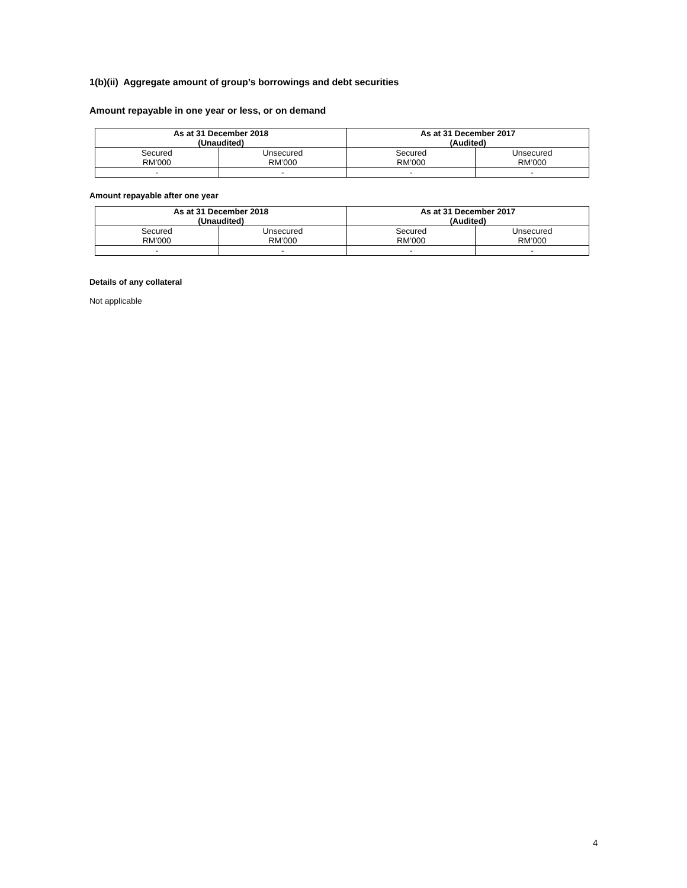1(b)(ii) Aggregate amount of group’s borrowings and debt securities
Amount repayable in one year or less, or on demand
| As at 31 December 2018 (Unaudited) | | As at 31 December 2017 (Audited) | |
| --- | --- | --- | --- |
| Secured RM’000 | Unsecured RM’000 | Secured RM’000 | Unsecured RM’000 |
| - | - | - | - |
Amount repayable after one year
| As at 31 December 2018 (Unaudited) | | As at 31 December 2017 (Audited) | |
| --- | --- | --- | --- |
| Secured RM’000 | Unsecured RM’000 | Secured RM’000 | Unsecured RM’000 |
| - | - | - | - |
Details of any collateral
Not applicable
4